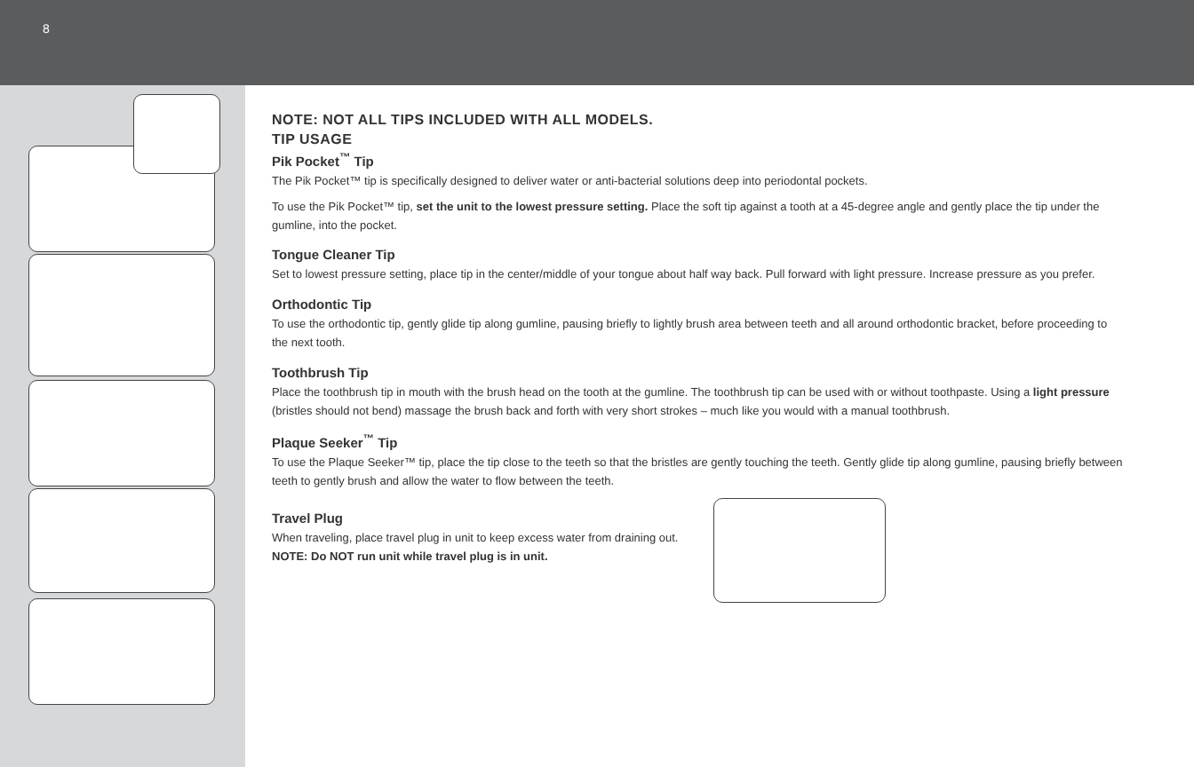8
NOTE: NOT ALL TIPS INCLUDED WITH ALL MODELS.
TIP USAGE
Pik Pocket<sup>™</sup> Tip
The Pik Pocket™ tip is specifically designed to deliver water or anti-bacterial solutions deep into periodontal pockets.
To use the Pik Pocket™ tip, set the unit to the lowest pressure setting. Place the soft tip against a tooth at a 45-degree angle and gently place the tip under the gumline, into the pocket.
Tongue Cleaner Tip
Set to lowest pressure setting, place tip in the center/middle of your tongue about half way back. Pull forward with light pressure. Increase pressure as you prefer.
Orthodontic Tip
To use the orthodontic tip, gently glide tip along gumline, pausing briefly to lightly brush area between teeth and all around orthodontic bracket, before proceeding to the next tooth.
Toothbrush Tip
Place the toothbrush tip in mouth with the brush head on the tooth at the gumline. The toothbrush tip can be used with or without toothpaste. Using a light pressure (bristles should not bend) massage the brush back and forth with very short strokes – much like you would with a manual toothbrush.
Plaque Seeker<sup>™</sup> Tip
To use the Plaque Seeker™ tip, place the tip close to the teeth so that the bristles are gently touching the teeth. Gently glide tip along gumline, pausing briefly between teeth to gently brush and allow the water to flow between the teeth.
Travel Plug
When traveling, place travel plug in unit to keep excess water from draining out.
NOTE: Do NOT run unit while travel plug is in unit.